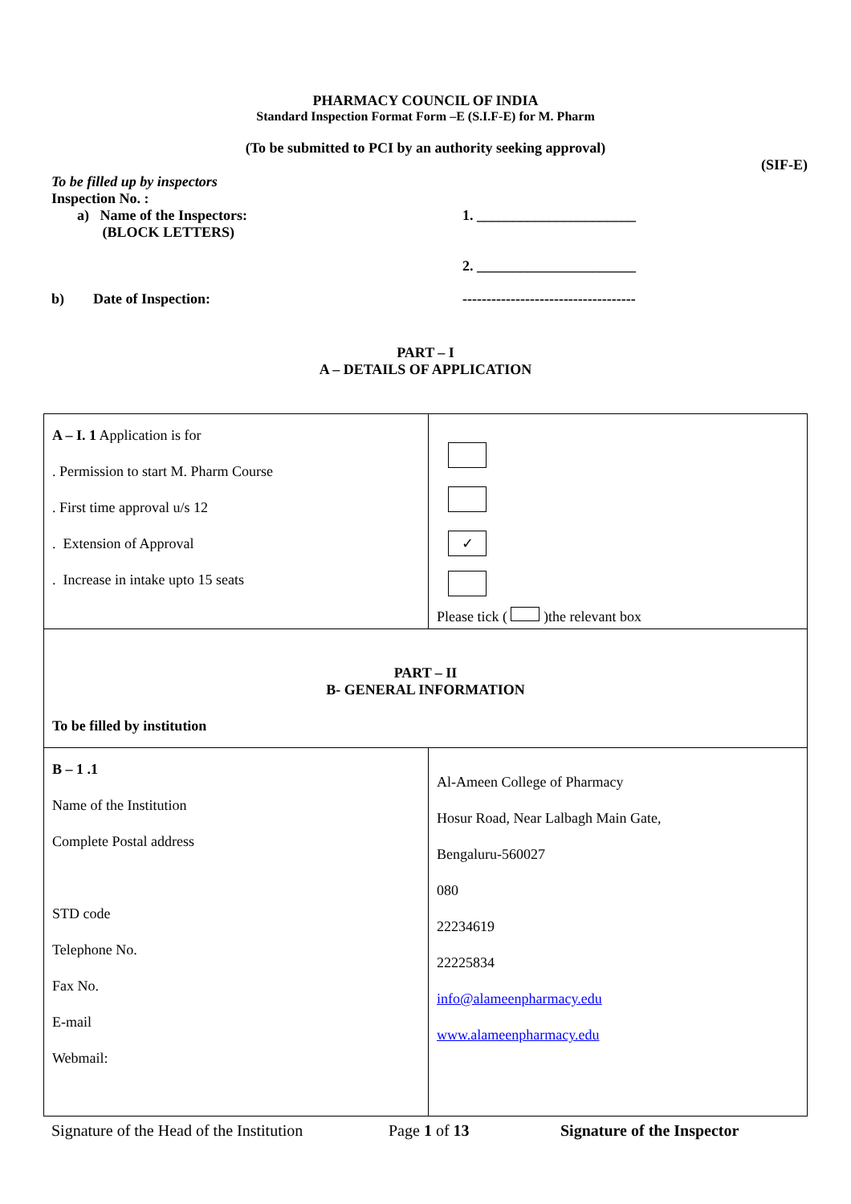PHARMACY COUNCIL OF INDIA
Standard Inspection Format Form –E (S.I.F-E) for M. Pharm
(To be submitted to PCI by an authority seeking approval)
(SIF-E)
To be filled up by inspectors
Inspection No. :
a) Name of the Inspectors:
(BLOCK LETTERS)
1. ______________________
2. ______________________
b) Date of Inspection: ------------------------------------
PART – I
A – DETAILS OF APPLICATION
| A – I. 1 Application is for . Permission to start M. Pharm Course . First time approval u/s 12 . Extension of Approval . Increase in intake upto 15 seats | ✓ Please tick ( )the relevant box |
| PART – II B- GENERAL INFORMATION To be filled by institution | |
| B – 1 .1 Name of the Institution Complete Postal address STD code Telephone No. Fax No. E-mail Webmail: | Al-Ameen College of Pharmacy Hosur Road, Near Lalbagh Main Gate, Bengaluru-560027 080 22234619 22225834 info@alameenpharmacy.edu www.alameenpharmacy.edu |
Signature of the Head of the Institution
Page 1 of 13 Signature of the Inspector